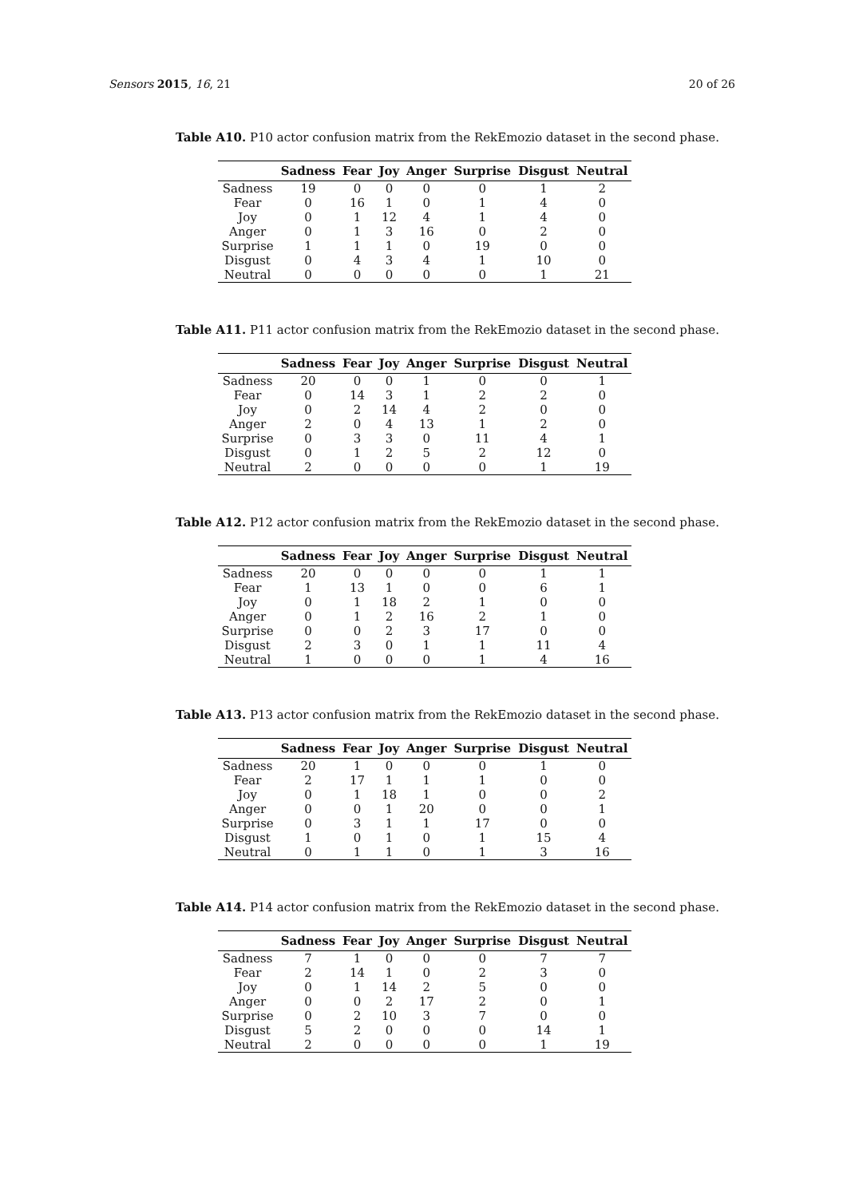Sensors 2015, 16, 21 20 of 26
Table A10. P10 actor confusion matrix from the RekEmozio dataset in the second phase.
| | Sadness | Fear | Joy | Anger | Surprise | Disgust | Neutral |
| --- | --- | --- | --- | --- | --- | --- | --- |
| Sadness | 19 | 0 | 0 | 0 | 0 | 1 | 2 |
| Fear | 0 | 16 | 1 | 0 | 1 | 4 | 0 |
| Joy | 0 | 1 | 12 | 4 | 1 | 4 | 0 |
| Anger | 0 | 1 | 3 | 16 | 0 | 2 | 0 |
| Surprise | 1 | 1 | 1 | 0 | 19 | 0 | 0 |
| Disgust | 0 | 4 | 3 | 4 | 1 | 10 | 0 |
| Neutral | 0 | 0 | 0 | 0 | 0 | 1 | 21 |
Table A11. P11 actor confusion matrix from the RekEmozio dataset in the second phase.
| | Sadness | Fear | Joy | Anger | Surprise | Disgust | Neutral |
| --- | --- | --- | --- | --- | --- | --- | --- |
| Sadness | 20 | 0 | 0 | 1 | 0 | 0 | 1 |
| Fear | 0 | 14 | 3 | 1 | 2 | 2 | 0 |
| Joy | 0 | 2 | 14 | 4 | 2 | 0 | 0 |
| Anger | 2 | 0 | 4 | 13 | 1 | 2 | 0 |
| Surprise | 0 | 3 | 3 | 0 | 11 | 4 | 1 |
| Disgust | 0 | 1 | 2 | 5 | 2 | 12 | 0 |
| Neutral | 2 | 0 | 0 | 0 | 0 | 1 | 19 |
Table A12. P12 actor confusion matrix from the RekEmozio dataset in the second phase.
| | Sadness | Fear | Joy | Anger | Surprise | Disgust | Neutral |
| --- | --- | --- | --- | --- | --- | --- | --- |
| Sadness | 20 | 0 | 0 | 0 | 0 | 1 | 1 |
| Fear | 1 | 13 | 1 | 0 | 0 | 6 | 1 |
| Joy | 0 | 1 | 18 | 2 | 1 | 0 | 0 |
| Anger | 0 | 1 | 2 | 16 | 2 | 1 | 0 |
| Surprise | 0 | 0 | 2 | 3 | 17 | 0 | 0 |
| Disgust | 2 | 3 | 0 | 1 | 1 | 11 | 4 |
| Neutral | 1 | 0 | 0 | 0 | 1 | 4 | 16 |
Table A13. P13 actor confusion matrix from the RekEmozio dataset in the second phase.
| | Sadness | Fear | Joy | Anger | Surprise | Disgust | Neutral |
| --- | --- | --- | --- | --- | --- | --- | --- |
| Sadness | 20 | 1 | 0 | 0 | 0 | 1 | 0 |
| Fear | 2 | 17 | 1 | 1 | 1 | 0 | 0 |
| Joy | 0 | 1 | 18 | 1 | 0 | 0 | 2 |
| Anger | 0 | 0 | 1 | 20 | 0 | 0 | 1 |
| Surprise | 0 | 3 | 1 | 1 | 17 | 0 | 0 |
| Disgust | 1 | 0 | 1 | 0 | 1 | 15 | 4 |
| Neutral | 0 | 1 | 1 | 0 | 1 | 3 | 16 |
Table A14. P14 actor confusion matrix from the RekEmozio dataset in the second phase.
| | Sadness | Fear | Joy | Anger | Surprise | Disgust | Neutral |
| --- | --- | --- | --- | --- | --- | --- | --- |
| Sadness | 7 | 1 | 0 | 0 | 0 | 7 | 7 |
| Fear | 2 | 14 | 1 | 0 | 2 | 3 | 0 |
| Joy | 0 | 1 | 14 | 2 | 5 | 0 | 0 |
| Anger | 0 | 0 | 2 | 17 | 2 | 0 | 1 |
| Surprise | 0 | 2 | 10 | 3 | 7 | 0 | 0 |
| Disgust | 5 | 2 | 0 | 0 | 0 | 14 | 1 |
| Neutral | 2 | 0 | 0 | 0 | 0 | 1 | 19 |